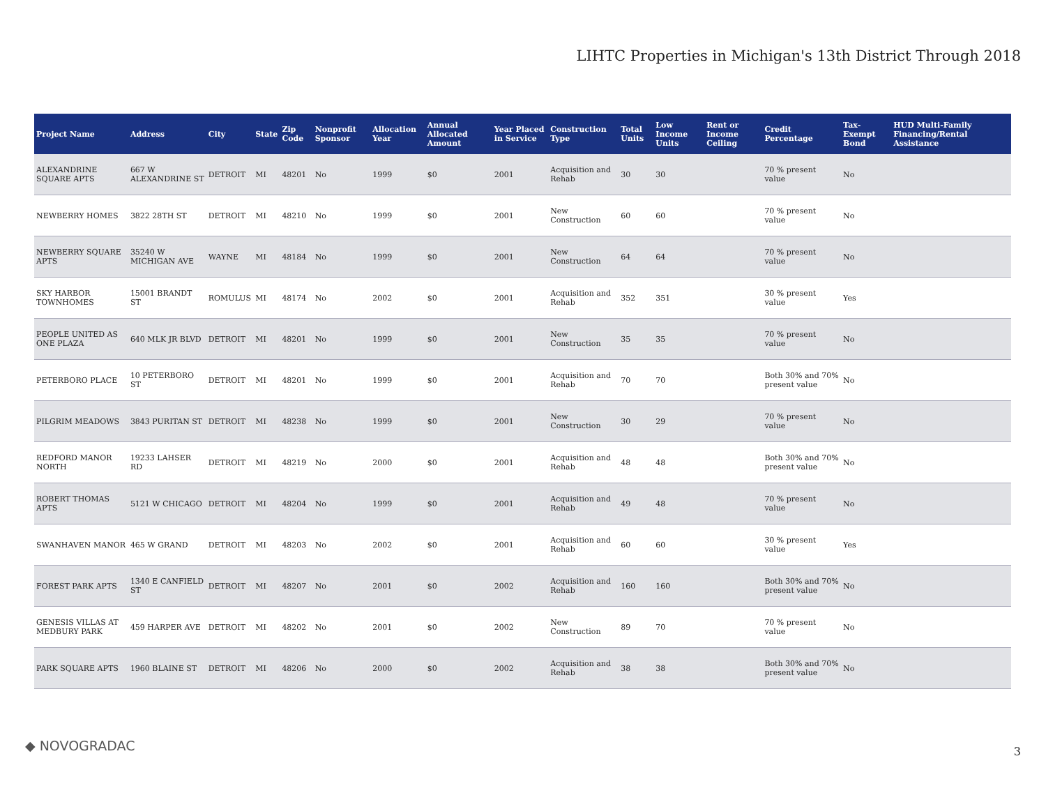LIHTC Properties in Michigan's 13th District Through 2018
| Project Name | Address | City | State | Zip Code | Nonprofit Sponsor | Allocation Year | Annual Allocated Amount | Year Placed in Service | Construction Type | Total Units | Low Income Units | Rent or Income Ceiling | Credit Percentage | Tax-Exempt Bond | HUD Multi-Family Financing/Rental Assistance |
| --- | --- | --- | --- | --- | --- | --- | --- | --- | --- | --- | --- | --- | --- | --- | --- |
| ALEXANDRINE SQUARE APTS | 667 W ALEXANDRINE ST | DETROIT | MI | 48201 | No | 1999 | $0 | 2001 | Acquisition and Rehab | 30 | 30 | | 70 % present value | No | |
| NEWBERRY HOMES | 3822 28TH ST | DETROIT | MI | 48210 | No | 1999 | $0 | 2001 | New Construction | 60 | 60 | | 70 % present value | No | |
| NEWBERRY SQUARE APTS | 35240 W MICHIGAN AVE | WAYNE | MI | 48184 | No | 1999 | $0 | 2001 | New Construction | 64 | 64 | | 70 % present value | No | |
| SKY HARBOR TOWNHOMES | 15001 BRANDT ST | ROMULUS | MI | 48174 | No | 2002 | $0 | 2001 | Acquisition and Rehab | 352 | 351 | | 30 % present value | Yes | |
| PEOPLE UNITED AS ONE PLAZA | 640 MLK JR BLVD | DETROIT | MI | 48201 | No | 1999 | $0 | 2001 | New Construction | 35 | 35 | | 70 % present value | No | |
| PETERBORO PLACE | 10 PETERBORO ST | DETROIT | MI | 48201 | No | 1999 | $0 | 2001 | Acquisition and Rehab | 70 | 70 | | Both 30% and 70% present value | No | |
| PILGRIM MEADOWS | 3843 PURITAN ST | DETROIT | MI | 48238 | No | 1999 | $0 | 2001 | New Construction | 30 | 29 | | 70 % present value | No | |
| REDFORD MANOR NORTH | 19233 LAHSER RD | DETROIT | MI | 48219 | No | 2000 | $0 | 2001 | Acquisition and Rehab | 48 | 48 | | Both 30% and 70% present value | No | |
| ROBERT THOMAS APTS | 5121 W CHICAGO | DETROIT | MI | 48204 | No | 1999 | $0 | 2001 | Acquisition and Rehab | 49 | 48 | | 70 % present value | No | |
| SWANHAVEN MANOR | 465 W GRAND | DETROIT | MI | 48203 | No | 2002 | $0 | 2001 | Acquisition and Rehab | 60 | 60 | | 30 % present value | Yes | |
| FOREST PARK APTS | 1340 E CANFIELD ST | DETROIT | MI | 48207 | No | 2001 | $0 | 2002 | Acquisition and Rehab | 160 | 160 | | Both 30% and 70% present value | No | |
| GENESIS VILLAS AT MEDBURY PARK | 459 HARPER AVE | DETROIT | MI | 48202 | No | 2001 | $0 | 2002 | New Construction | 89 | 70 | | 70 % present value | No | |
| PARK SQUARE APTS | 1960 BLAINE ST | DETROIT | MI | 48206 | No | 2000 | $0 | 2002 | Acquisition and Rehab | 38 | 38 | | Both 30% and 70% present value | No | |
◆ NOVOGRADAC 3